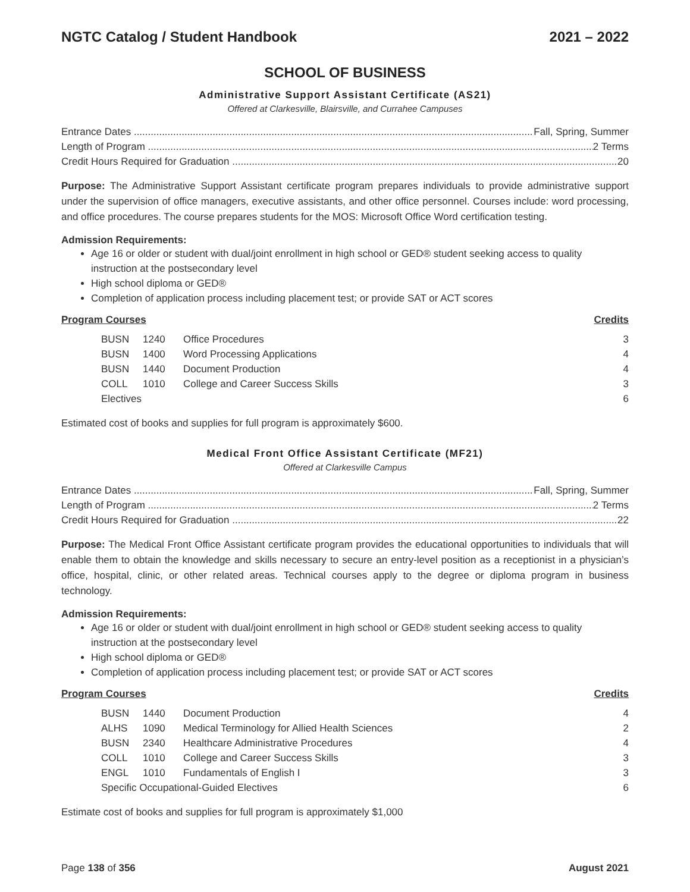NGTC Catalog / Student Handbook 2021 – 2022
SCHOOL OF BUSINESS
Administrative Support Assistant Certificate (AS21)
Offered at Clarkesville, Blairsville, and Currahee Campuses
Entrance Dates Fall, Spring, Summer
Length of Program 2 Terms
Credit Hours Required for Graduation 20
Purpose: The Administrative Support Assistant certificate program prepares individuals to provide administrative support under the supervision of office managers, executive assistants, and other office personnel. Courses include: word processing, and office procedures. The course prepares students for the MOS: Microsoft Office Word certification testing.
Admission Requirements:
Age 16 or older or student with dual/joint enrollment in high school or GED® student seeking access to quality instruction at the postsecondary level
High school diploma or GED®
Completion of application process including placement test; or provide SAT or ACT scores
Program Courses Credits
| BUSN | 1240 | Office Procedures | 3 |
| BUSN | 1400 | Word Processing Applications | 4 |
| BUSN | 1440 | Document Production | 4 |
| COLL | 1010 | College and Career Success Skills | 3 |
| Electives | | | 6 |
Estimated cost of books and supplies for full program is approximately $600.
Medical Front Office Assistant Certificate (MF21)
Offered at Clarkesville Campus
Entrance Dates Fall, Spring, Summer
Length of Program 2 Terms
Credit Hours Required for Graduation 22
Purpose: The Medical Front Office Assistant certificate program provides the educational opportunities to individuals that will enable them to obtain the knowledge and skills necessary to secure an entry-level position as a receptionist in a physician’s office, hospital, clinic, or other related areas. Technical courses apply to the degree or diploma program in business technology.
Admission Requirements:
Age 16 or older or student with dual/joint enrollment in high school or GED® student seeking access to quality instruction at the postsecondary level
High school diploma or GED®
Completion of application process including placement test; or provide SAT or ACT scores
Program Courses Credits
| BUSN | 1440 | Document Production | 4 |
| ALHS | 1090 | Medical Terminology for Allied Health Sciences | 2 |
| BUSN | 2340 | Healthcare Administrative Procedures | 4 |
| COLL | 1010 | College and Career Success Skills | 3 |
| ENGL | 1010 | Fundamentals of English I | 3 |
| Specific Occupational-Guided Electives | | | 6 |
Estimate cost of books and supplies for full program is approximately $1,000
Page 138 of 356 August 2021